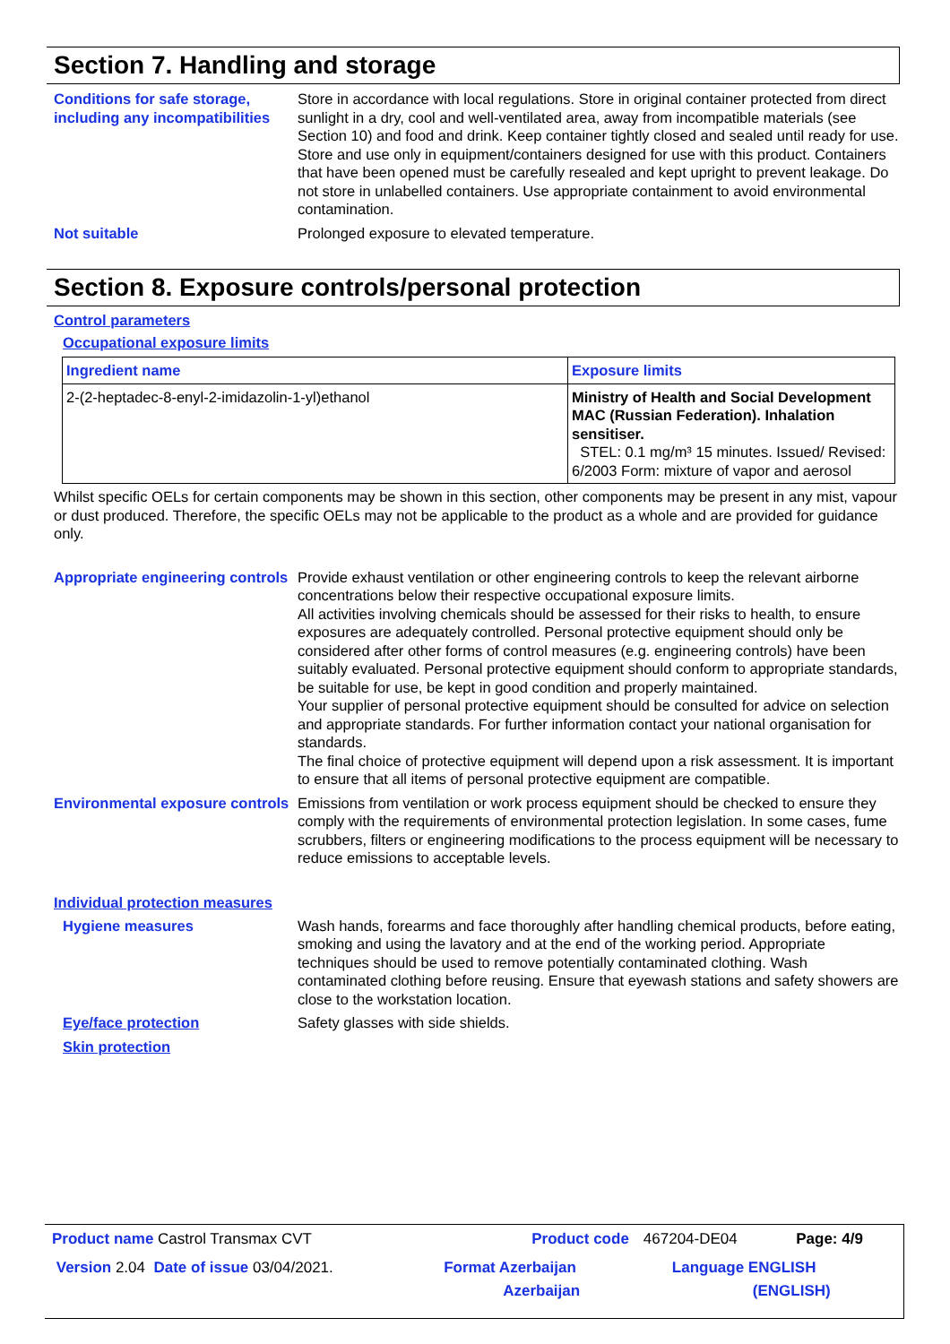Section 7. Handling and storage
Conditions for safe storage, including any incompatibilities
Store in accordance with local regulations. Store in original container protected from direct sunlight in a dry, cool and well-ventilated area, away from incompatible materials (see Section 10) and food and drink. Keep container tightly closed and sealed until ready for use. Store and use only in equipment/containers designed for use with this product. Containers that have been opened must be carefully resealed and kept upright to prevent leakage. Do not store in unlabelled containers. Use appropriate containment to avoid environmental contamination.
Not suitable Prolonged exposure to elevated temperature.
Section 8. Exposure controls/personal protection
Control parameters
Occupational exposure limits
| Ingredient name | Exposure limits |
| --- | --- |
| 2-(2-heptadec-8-enyl-2-imidazolin-1-yl)ethanol | Ministry of Health and Social Development MAC (Russian Federation). Inhalation sensitiser. STEL: 0.1 mg/m³ 15 minutes. Issued/ Revised: 6/2003 Form: mixture of vapor and aerosol |
Whilst specific OELs for certain components may be shown in this section, other components may be present in any mist, vapour or dust produced. Therefore, the specific OELs may not be applicable to the product as a whole and are provided for guidance only.
Appropriate engineering controls
Provide exhaust ventilation or other engineering controls to keep the relevant airborne concentrations below their respective occupational exposure limits.
All activities involving chemicals should be assessed for their risks to health, to ensure exposures are adequately controlled. Personal protective equipment should only be considered after other forms of control measures (e.g. engineering controls) have been suitably evaluated. Personal protective equipment should conform to appropriate standards, be suitable for use, be kept in good condition and properly maintained.
Your supplier of personal protective equipment should be consulted for advice on selection and appropriate standards. For further information contact your national organisation for standards.
The final choice of protective equipment will depend upon a risk assessment. It is important to ensure that all items of personal protective equipment are compatible.
Environmental exposure controls
Emissions from ventilation or work process equipment should be checked to ensure they comply with the requirements of environmental protection legislation. In some cases, fume scrubbers, filters or engineering modifications to the process equipment will be necessary to reduce emissions to acceptable levels.
Individual protection measures
Hygiene measures Wash hands, forearms and face thoroughly after handling chemical products, before eating, smoking and using the lavatory and at the end of the working period. Appropriate techniques should be used to remove potentially contaminated clothing. Wash contaminated clothing before reusing. Ensure that eyewash stations and safety showers are close to the workstation location.
Eye/face protection Safety glasses with side shields.
Skin protection
| Product name Castrol Transmax CVT | Product code | 467204-DE04 | Page: 4/9 |
| Version 2.04 Date of issue 03/04/2021. | Format Azerbaijan Azerbaijan | Language ENGLISH (ENGLISH) | |